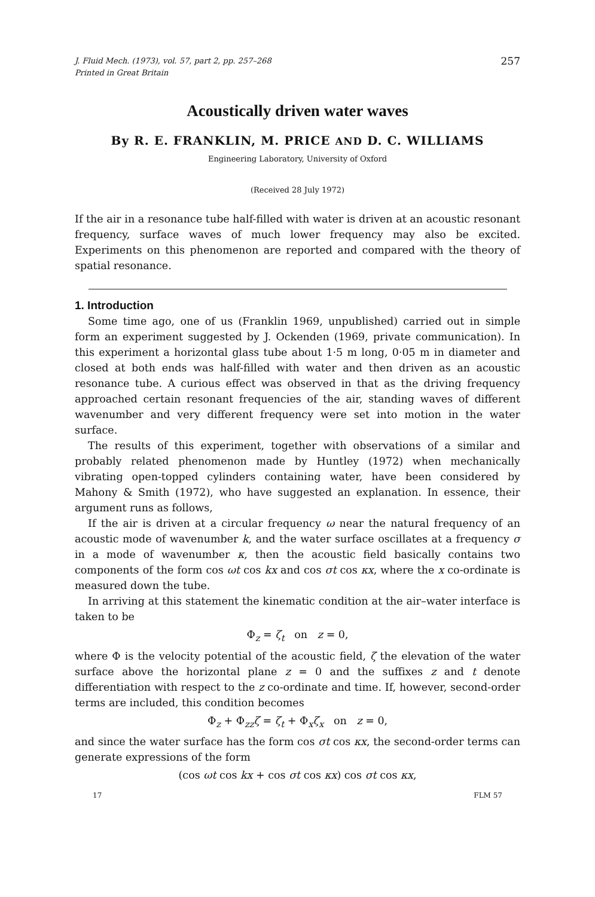J. Fluid Mech. (1973), vol. 57, part 2, pp. 257–268
Printed in Great Britain
257
Acoustically driven water waves
By R. E. FRANKLIN, M. PRICE AND D. C. WILLIAMS
Engineering Laboratory, University of Oxford
(Received 28 July 1972)
If the air in a resonance tube half-filled with water is driven at an acoustic resonant frequency, surface waves of much lower frequency may also be excited. Experiments on this phenomenon are reported and compared with the theory of spatial resonance.
1. Introduction
Some time ago, one of us (Franklin 1969, unpublished) carried out in simple form an experiment suggested by J. Ockenden (1969, private communication). In this experiment a horizontal glass tube about 1·5 m long, 0·05 m in diameter and closed at both ends was half-filled with water and then driven as an acoustic resonance tube. A curious effect was observed in that as the driving frequency approached certain resonant frequencies of the air, standing waves of different wavenumber and very different frequency were set into motion in the water surface.
The results of this experiment, together with observations of a similar and probably related phenomenon made by Huntley (1972) when mechanically vibrating open-topped cylinders containing water, have been considered by Mahony & Smith (1972), who have suggested an explanation. In essence, their argument runs as follows,
If the air is driven at a circular frequency ω near the natural frequency of an acoustic mode of wavenumber k, and the water surface oscillates at a frequency σ in a mode of wavenumber κ, then the acoustic field basically contains two components of the form cos ωt cos kx and cos σt cos κx, where the x co-ordinate is measured down the tube.
In arriving at this statement the kinematic condition at the air–water interface is taken to be
Φ<sub>z</sub> = ζ<sub>t</sub> on z = 0,
where Φ is the velocity potential of the acoustic field, ζ the elevation of the water surface above the horizontal plane z = 0 and the suffixes z and t denote differentiation with respect to the z co-ordinate and time. If, however, second-order terms are included, this condition becomes
Φ<sub>z</sub> + Φ<sub>zz</sub>ζ = ζ<sub>t</sub> + Φ<sub>x</sub>ζ<sub>x</sub> on z = 0,
and since the water surface has the form cos σt cos κx, the second-order terms can generate expressions of the form
(cos ωt cos kx + cos σt cos κx) cos σt cos κx,
17 FLM 57